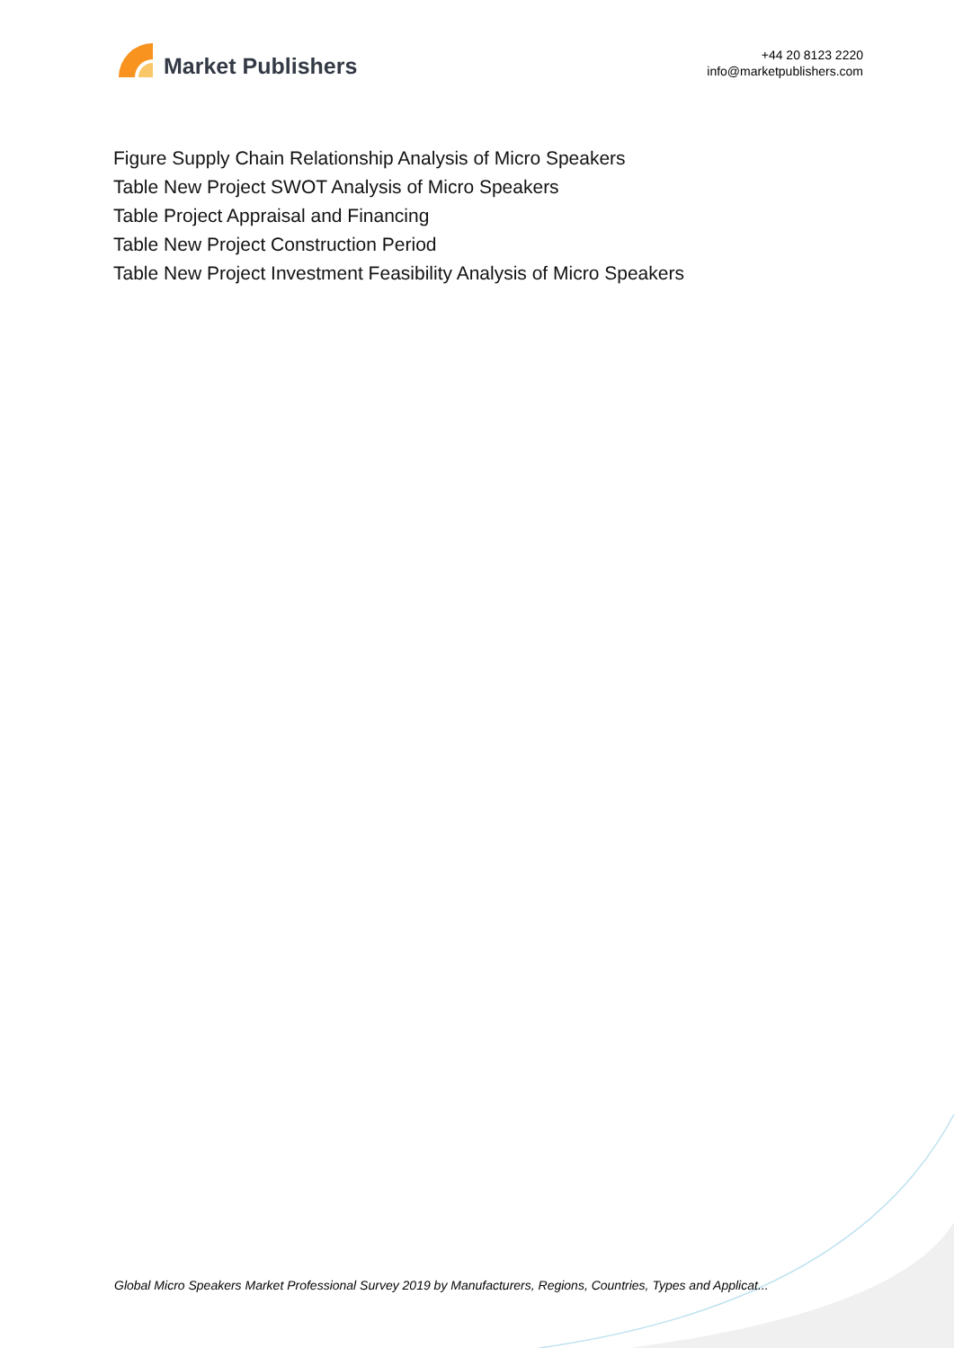Market Publishers
+44 20 8123 2220
info@marketpublishers.com
Figure Supply Chain Relationship Analysis of Micro Speakers
Table New Project SWOT Analysis of Micro Speakers
Table Project Appraisal and Financing
Table New Project Construction Period
Table New Project Investment Feasibility Analysis of Micro Speakers
Global Micro Speakers Market Professional Survey 2019 by Manufacturers, Regions, Countries, Types and Applicat...